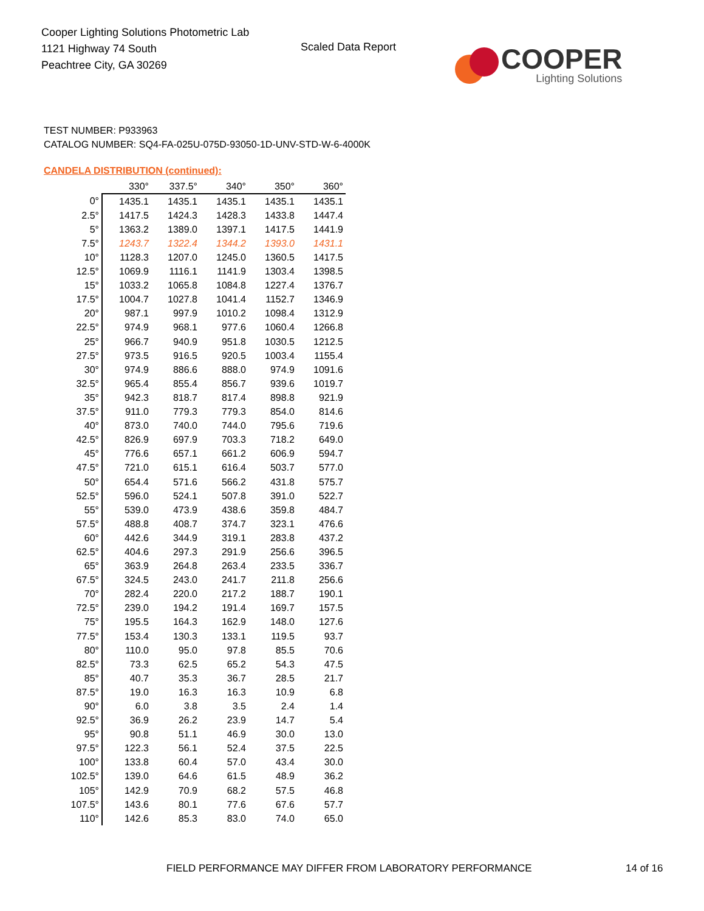Cooper Lighting Solutions Photometric Lab
1121 Highway 74 South
Peachtree City, GA 30269
Scaled Data Report
COOPER
Lighting Solutions
TEST NUMBER: P933963
CATALOG NUMBER: SQ4-FA-025U-075D-93050-1D-UNV-STD-W-6-4000K
CANDELA DISTRIBUTION (continued):
| | 330° | 337.5° | 340° | 350° | 360° |
| --- | --- | --- | --- | --- | --- |
| 0° | 1435.1 | 1435.1 | 1435.1 | 1435.1 | 1435.1 |
| 2.5° | 1417.5 | 1424.3 | 1428.3 | 1433.8 | 1447.4 |
| 5° | 1363.2 | 1389.0 | 1397.1 | 1417.5 | 1441.9 |
| 7.5° | 1243.7 | 1322.4 | 1344.2 | 1393.0 | 1431.1 |
| 10° | 1128.3 | 1207.0 | 1245.0 | 1360.5 | 1417.5 |
| 12.5° | 1069.9 | 1116.1 | 1141.9 | 1303.4 | 1398.5 |
| 15° | 1033.2 | 1065.8 | 1084.8 | 1227.4 | 1376.7 |
| 17.5° | 1004.7 | 1027.8 | 1041.4 | 1152.7 | 1346.9 |
| 20° | 987.1 | 997.9 | 1010.2 | 1098.4 | 1312.9 |
| 22.5° | 974.9 | 968.1 | 977.6 | 1060.4 | 1266.8 |
| 25° | 966.7 | 940.9 | 951.8 | 1030.5 | 1212.5 |
| 27.5° | 973.5 | 916.5 | 920.5 | 1003.4 | 1155.4 |
| 30° | 974.9 | 886.6 | 888.0 | 974.9 | 1091.6 |
| 32.5° | 965.4 | 855.4 | 856.7 | 939.6 | 1019.7 |
| 35° | 942.3 | 818.7 | 817.4 | 898.8 | 921.9 |
| 37.5° | 911.0 | 779.3 | 779.3 | 854.0 | 814.6 |
| 40° | 873.0 | 740.0 | 744.0 | 795.6 | 719.6 |
| 42.5° | 826.9 | 697.9 | 703.3 | 718.2 | 649.0 |
| 45° | 776.6 | 657.1 | 661.2 | 606.9 | 594.7 |
| 47.5° | 721.0 | 615.1 | 616.4 | 503.7 | 577.0 |
| 50° | 654.4 | 571.6 | 566.2 | 431.8 | 575.7 |
| 52.5° | 596.0 | 524.1 | 507.8 | 391.0 | 522.7 |
| 55° | 539.0 | 473.9 | 438.6 | 359.8 | 484.7 |
| 57.5° | 488.8 | 408.7 | 374.7 | 323.1 | 476.6 |
| 60° | 442.6 | 344.9 | 319.1 | 283.8 | 437.2 |
| 62.5° | 404.6 | 297.3 | 291.9 | 256.6 | 396.5 |
| 65° | 363.9 | 264.8 | 263.4 | 233.5 | 336.7 |
| 67.5° | 324.5 | 243.0 | 241.7 | 211.8 | 256.6 |
| 70° | 282.4 | 220.0 | 217.2 | 188.7 | 190.1 |
| 72.5° | 239.0 | 194.2 | 191.4 | 169.7 | 157.5 |
| 75° | 195.5 | 164.3 | 162.9 | 148.0 | 127.6 |
| 77.5° | 153.4 | 130.3 | 133.1 | 119.5 | 93.7 |
| 80° | 110.0 | 95.0 | 97.8 | 85.5 | 70.6 |
| 82.5° | 73.3 | 62.5 | 65.2 | 54.3 | 47.5 |
| 85° | 40.7 | 35.3 | 36.7 | 28.5 | 21.7 |
| 87.5° | 19.0 | 16.3 | 16.3 | 10.9 | 6.8 |
| 90° | 6.0 | 3.8 | 3.5 | 2.4 | 1.4 |
| 92.5° | 36.9 | 26.2 | 23.9 | 14.7 | 5.4 |
| 95° | 90.8 | 51.1 | 46.9 | 30.0 | 13.0 |
| 97.5° | 122.3 | 56.1 | 52.4 | 37.5 | 22.5 |
| 100° | 133.8 | 60.4 | 57.0 | 43.4 | 30.0 |
| 102.5° | 139.0 | 64.6 | 61.5 | 48.9 | 36.2 |
| 105° | 142.9 | 70.9 | 68.2 | 57.5 | 46.8 |
| 107.5° | 143.6 | 80.1 | 77.6 | 67.6 | 57.7 |
| 110° | 142.6 | 85.3 | 83.0 | 74.0 | 65.0 |
FIELD PERFORMANCE MAY DIFFER FROM LABORATORY PERFORMANCE
14 of 16